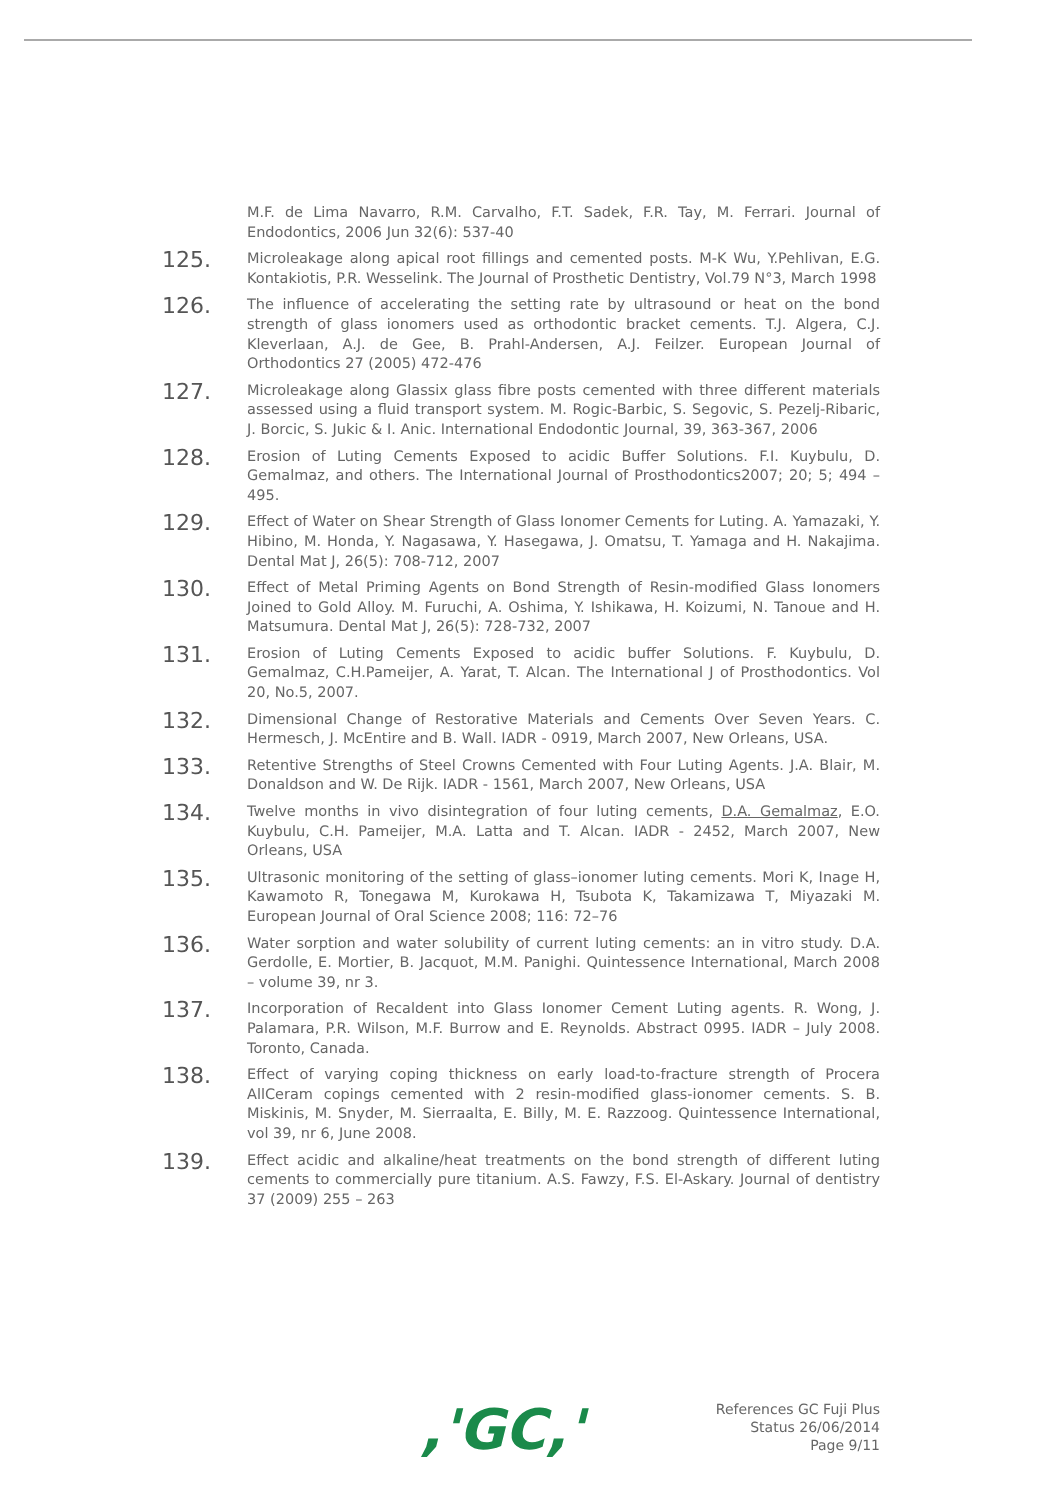M.F. de Lima Navarro, R.M. Carvalho, F.T. Sadek, F.R. Tay, M. Ferrari. Journal of Endodontics, 2006 Jun 32(6): 537-40
125.
Microleakage along apical root fillings and cemented posts. M-K Wu, Y.Pehlivan, E.G. Kontakiotis, P.R. Wesselink. The Journal of Prosthetic Dentistry, Vol.79 N°3, March 1998
126.
The influence of accelerating the setting rate by ultrasound or heat on the bond strength of glass ionomers used as orthodontic bracket cements. T.J. Algera, C.J. Kleverlaan, A.J. de Gee, B. Prahl-Andersen, A.J. Feilzer. European Journal of Orthodontics 27 (2005) 472-476
127.
Microleakage along Glassix glass fibre posts cemented with three different materials assessed using a fluid transport system. M. Rogic-Barbic, S. Segovic, S. Pezelj-Ribaric, J. Borcic, S. Jukic & I. Anic. International Endodontic Journal, 39, 363-367, 2006
128.
Erosion of Luting Cements Exposed to acidic Buffer Solutions. F.I. Kuybulu, D. Gemalmaz, and others. The International Journal of Prosthodontics2007; 20; 5; 494 – 495.
129.
Effect of Water on Shear Strength of Glass Ionomer Cements for Luting. A. Yamazaki, Y. Hibino, M. Honda, Y. Nagasawa, Y. Hasegawa, J. Omatsu, T. Yamaga and H. Nakajima. Dental Mat J, 26(5): 708-712, 2007
130.
Effect of Metal Priming Agents on Bond Strength of Resin-modified Glass Ionomers Joined to Gold Alloy. M. Furuchi, A. Oshima, Y. Ishikawa, H. Koizumi, N. Tanoue and H. Matsumura. Dental Mat J, 26(5): 728-732, 2007
131.
Erosion of Luting Cements Exposed to acidic buffer Solutions. F. Kuybulu, D. Gemalmaz, C.H.Pameijer, A. Yarat, T. Alcan. The International J of Prosthodontics. Vol 20, No.5, 2007.
132.
Dimensional Change of Restorative Materials and Cements Over Seven Years. C. Hermesch, J. McEntire and B. Wall. IADR - 0919, March 2007, New Orleans, USA.
133.
Retentive Strengths of Steel Crowns Cemented with Four Luting Agents. J.A. Blair, M. Donaldson and W. De Rijk. IADR - 1561, March 2007, New Orleans, USA
134.
Twelve months in vivo disintegration of four luting cements, D.A. Gemalmaz, E.O. Kuybulu, C.H. Pameijer, M.A. Latta and T. Alcan. IADR - 2452, March 2007, New Orleans, USA
135.
Ultrasonic monitoring of the setting of glass–ionomer luting cements. Mori K, Inage H, Kawamoto R, Tonegawa M, Kurokawa H, Tsubota K, Takamizawa T, Miyazaki M. European Journal of Oral Science 2008; 116: 72–76
136.
Water sorption and water solubility of current luting cements: an in vitro study. D.A. Gerdolle, E. Mortier, B. Jacquot, M.M. Panighi. Quintessence International, March 2008 – volume 39, nr 3.
137.
Incorporation of Recaldent into Glass Ionomer Cement Luting agents. R. Wong, J. Palamara, P.R. Wilson, M.F. Burrow and E. Reynolds. Abstract 0995. IADR – July 2008. Toronto, Canada.
138.
Effect of varying coping thickness on early load-to-fracture strength of Procera AllCeram copings cemented with 2 resin-modified glass-ionomer cements. S. B. Miskinis, M. Snyder, M. Sierraalta, E. Billy, M. E. Razzoog. Quintessence International, vol 39, nr 6, June 2008.
139.
Effect acidic and alkaline/heat treatments on the bond strength of different luting cements to commercially pure titanium. A.S. Fawzy, F.S. El-Askary. Journal of dentistry 37 (2009) 255 – 263
,'GC,'
References GC Fuji Plus
Status 26/06/2014
Page 9/11